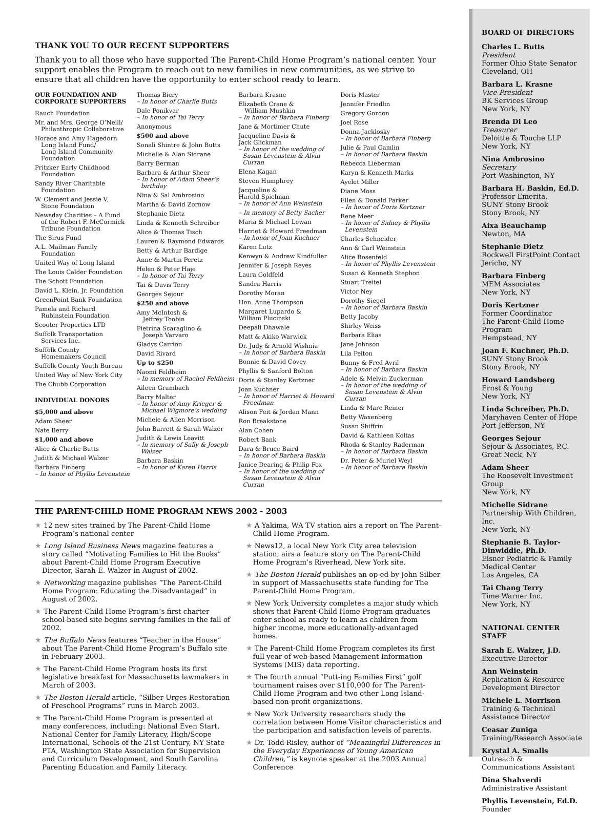THANK YOU TO OUR RECENT SUPPORTERS
Thank you to all those who have supported The Parent-Child Home Program’s national center. Your support enables the Program to reach out to new families in new communities, as we strive to ensure that all children have the opportunity to enter school ready to learn.
OUR FOUNDATION AND CORPORATE SUPPORTERS
Rauch Foundation
Mr. and Mrs. George O’Neill/
Philanthropic Collaborative
Horace and Amy Hagedorn
Long Island Fund/
Long Island Community
Foundation
Pritzker Early Childhood
Foundation
Sandy River Charitable
Foundation
W. Clement and Jessie V.
Stone Foundation
Newsday Charities – A Fund
of the Robert F. McCormick
Tribune Foundation
The Sirus Fund
A.L. Mailman Family
Foundation
United Way of Long Island
The Louis Calder Foundation
The Schott Foundation
David L. Klein, Jr. Foundation
GreenPoint Bank Foundation
Pamela and Richard
Rubinstein Foundation
Scooter Properties LTD
Suffolk Transportation
Services Inc.
Suffolk County
Homemakers Council
Suffolk County Youth Bureau
United Way of New York City
The Chubb Corporation
INDIVIDUAL DONORS
$5,000 and above
Adam Sheer
Nate Berry
$1,000 and above
Alice & Charlie Butts
Judith & Michael Walzer
Barbara Finberg
– In honor of Phyllis Levenstein
Thomas Biery
– In honor of Charlie Butts
Dale Ponikvar
– In honor of Tai Terry
Anonymous
$500 and above
Sonali Shintre & John Butts
Michelle & Alan Sidrane
Barry Berman
Barbara & Arthur Sheer
– In honor of Adam Sheer’s birthday
Nina & Sal Ambrosino
Martha & David Zornow
Stephanie Dietz
Linda & Kenneth Schreiber
Alice & Thomas Tisch
Lauren & Raymond Edwards
Betty & Arthur Bardige
Anne & Martin Peretz
Helen & Peter Haje
– In honor of Tai Terry
Tai & Davis Terry
Georges Sejour
$250 and above
Amy McIntosh &
Jeffrey Toobin
Pietrina Scaraglino &
Joseph Varvaro
Gladys Carrion
David Rivard
Up to $250
Naomi Feldheim
– In memory of Rachel Feldheim
Aileen Grumbach
Barry Malter
– In honor of Amy Krieger & Michael Wigmore’s wedding
Michele & Allen Morrison
John Barrett & Sarah Walzer
Judith & Lewis Leavitt
– In memory of Sally & Joseph Walzer
Barbara Baskin
– In honor of Karen Harris
Barbara Krasne
Elizabeth Crane &
William Mushkin
– In honor of Barbara Finberg
Jane & Mortimer Chute
Jacqueline Davis &
Jack Glickman
– In honor of the wedding of Susan Levenstein & Alvin Curran
Elena Kagan
Steven Humphrey
Jacqueline &
Harold Spielman
– In honor of Ann Weinstein
– In memory of Betty Sacher
Maria & Michael Lewan
Harriet & Howard Freedman
– In honor of Joan Kuchner
Karen Lutz
Kenwyn & Andrew Kindfuller
Jennifer & Joseph Reyes
Laura Goldfeld
Sandra Harris
Dorothy Moran
Hon. Anne Thompson
Margaret Lupardo &
William Plucinski
Deepali Dhawale
Matt & Akiko Warwick
Dr. Judy & Arnold Wishnia
– In honor of Barbara Baskin
Bonnie & David Covey
Phyllis & Sanford Bolton
Doris & Stanley Kertzner
Joan Kuchner
– In honor of Harriet & Howard Freedman
Alison Feit & Jordan Mann
Ron Breakstone
Alan Cohen
Robert Bank
Dara & Bruce Baird
– In honor of Barbara Baskin
Janice Dearing & Philip Fox
– In honor of the wedding of Susan Levenstein & Alvin Curran
Doris Master
Jennifer Friedlin
Gregory Gordon
Joel Rose
Donna Jacklosky
– In honor of Barbara Finberg
Julie & Paul Gamlin
– In honor of Barbara Baskin
Rebecca Lieberman
Karyn & Kenneth Marks
Ayelet Miller
Diane Moss
Ellen & Donald Parker
– In honor of Doris Kertzner
Rene Meer
– In honor of Sidney & Phyllis Levenstein
Charles Schneider
Ann & Carl Weinstein
Alice Rosenfeld
– In honor of Phyllis Levenstein
Susan & Kenneth Stephon
Stuart Treitel
Victor Ney
Dorothy Siegel
– In honor of Barbara Baskin
Betty Jacoby
Shirley Weiss
Barbara Elias
Jane Johnson
Lila Pelton
Bunny & Fred Avril
– In honor of Barbara Baskin
Adele & Melvin Zuckerman
– In honor of the wedding of Susan Levenstein & Alvin Curran
Linda & Marc Reiner
Betty Waxenberg
Susan Shiffrin
David & Kathleen Koltas
Rhoda & Stanley Raderman
– In honor of Barbara Baskin
Dr. Peter & Muriel Weyl
– In honor of Barbara Baskin
THE PARENT-CHILD HOME PROGRAM NEWS 2002 - 2003
★ 12 new sites trained by The Parent-Child Home Program’s national center
★ Long Island Business News magazine features a story called “Motivating Families to Hit the Books” about Parent-Child Home Program Executive Director, Sarah E. Walzer in August of 2002.
★ Networking magazine publishes “The Parent-Child Home Program: Educating the Disadvantaged” in August of 2002.
★ The Parent-Child Home Program’s first charter school-based site begins serving families in the fall of 2002.
★ The Buffalo News features “Teacher in the House” about The Parent-Child Home Program’s Buffalo site in February 2003.
★ The Parent-Child Home Program hosts its first legislative breakfast for Massachusetts lawmakers in March of 2003.
★ The Boston Herald article, “Silber Urges Restoration of Preschool Programs” runs in March 2003.
★ The Parent-Child Home Program is presented at many conferences, including: National Even Start, National Center for Family Literacy, High/Scope International, Schools of the 21st Century, NY State PTA, Washington State Association for Supervision and Curriculum Development, and South Carolina Parenting Education and Family Literacy.
★ A Yakima, WA TV station airs a report on The Parent-Child Home Program.
★ News12, a local New York City area television station, airs a feature story on The Parent-Child Home Program’s Riverhead, New York site.
★ The Boston Herald publishes an op-ed by John Silber in support of Massachusetts state funding for The Parent-Child Home Program.
★ New York University completes a major study which shows that Parent-Child Home Program graduates enter school as ready to learn as children from higher income, more educationally-advantaged homes.
★ The Parent-Child Home Program completes its first full year of web-based Management Information Systems (MIS) data reporting.
★ The fourth annual “Putt-ing Families First” golf tournament raises over $110,000 for The Parent-Child Home Program and two other Long Island-based non-profit organizations.
★ New York University researchers study the correlation between Home Visitor characteristics and the participation and satisfaction levels of parents.
★ Dr. Todd Risley, author of “Meaningful Differences in the Everyday Experiences of Young American Children,” is keynote speaker at the 2003 Annual Conference
BOARD OF DIRECTORS
Charles L. Butts
President
Former Ohio State Senator
Cleveland, OH
Barbara L. Krasne
Vice President
BK Services Group
New York, NY
Brenda Di Leo
Treasurer
Deloitte & Touche LLP
New York, NY
Nina Ambrosino
Secretary
Port Washington, NY
Barbara H. Baskin, Ed.D.
Professor Emerita,
SUNY Stony Brook
Stony Brook, NY
Aixa Beauchamp
Newton, MA
Stephanie Dietz
Rockwell FirstPoint Contact
Jericho, NY
Barbara Finberg
MEM Associates
New York, NY
Doris Kertzner
Former Coordinator
The Parent-Child Home Program
Hempstead, NY
Joan F. Kuchner, Ph.D.
SUNY Stony Brook
Stony Brook, NY
Howard Landsberg
Ernst & Young
New York, NY
Linda Schreiber, Ph.D.
Maryhaven Center of Hope
Port Jefferson, NY
Georges Sejour
Sejour & Associates, P.C.
Great Neck, NY
Adam Sheer
The Roosevelt Investment Group
New York, NY
Michelle Sidrane
Partnership With Children, Inc.
New York, NY
Stephanie B. Taylor-Dinwiddie, Ph.D.
Eisner Pediatric & Family Medical Center
Los Angeles, CA
Tai Chang Terry
Time Warner Inc.
New York, NY
NATIONAL CENTER STAFF
Sarah E. Walzer, J.D.
Executive Director
Ann Weinstein
Replication & Resource Development Director
Michele L. Morrison
Training & Technical Assistance Director
Ceasar Zuniga
Training/Research Associate
Krystal A. Smalls
Outreach & Communications Assistant
Dina Shahverdi
Administrative Assistant
Phyllis Levenstein, Ed.D.
Founder